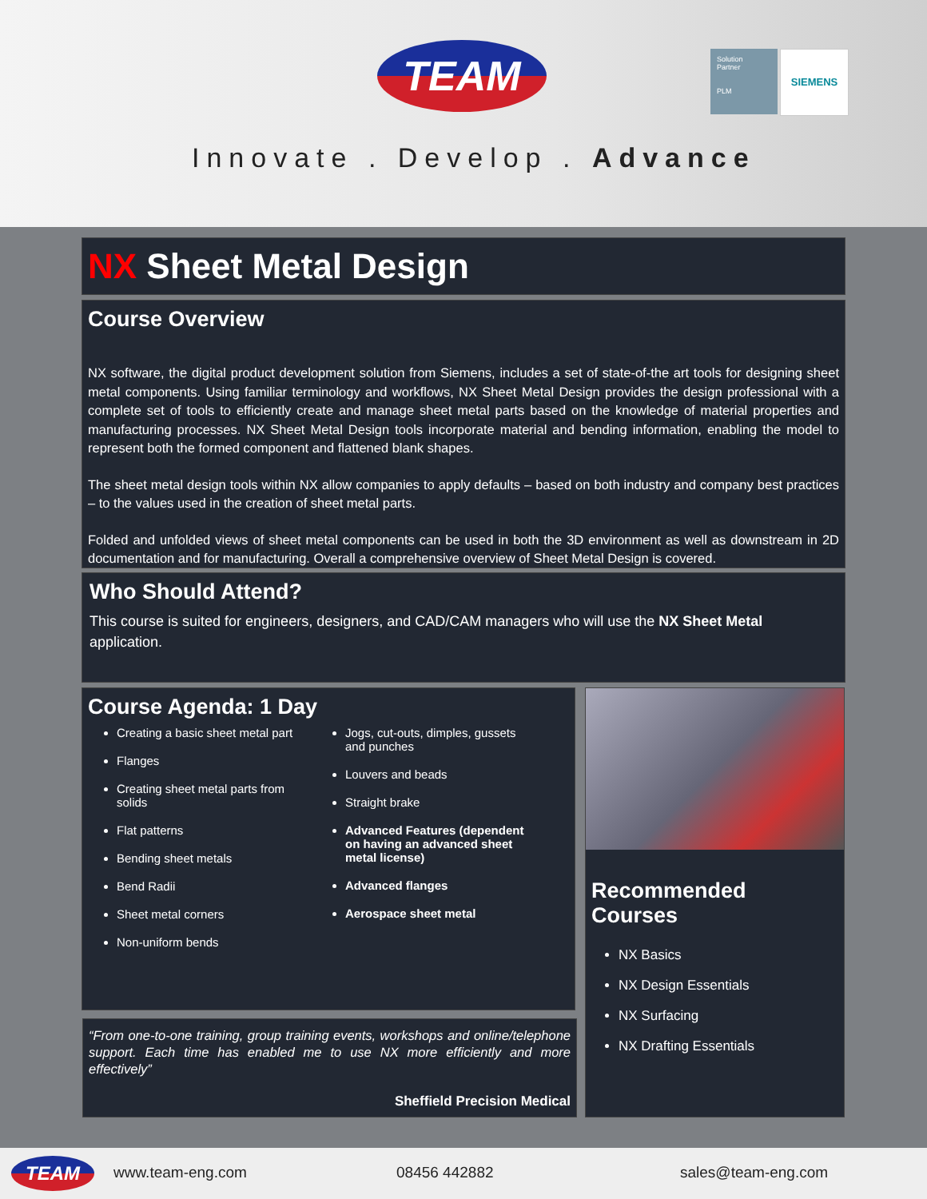TEAM
Solution
Partner
PLM
SIEMENS
Innovate . Develop . Advance
NX Sheet Metal Design
Course Overview
NX software, the digital product development solution from Siemens, includes a set of state-of-the art tools for designing sheet metal components. Using familiar terminology and workflows, NX Sheet Metal Design provides the design professional with a complete set of tools to efficiently create and manage sheet metal parts based on the knowledge of material properties and manufacturing processes. NX Sheet Metal Design tools incorporate material and bending information, enabling the model to represent both the formed component and flattened blank shapes.
The sheet metal design tools within NX allow companies to apply defaults – based on both industry and company best practices – to the values used in the creation of sheet metal parts.
Folded and unfolded views of sheet metal components can be used in both the 3D environment as well as downstream in 2D documentation and for manufacturing. Overall a comprehensive overview of Sheet Metal Design is covered.
Who Should Attend?
This course is suited for engineers, designers, and CAD/CAM managers who will use the NX Sheet Metal application.
Course Agenda: 1 Day
Creating a basic sheet metal part
Flanges
Creating sheet metal parts from solids
Flat patterns
Bending sheet metals
Bend Radii
Sheet metal corners
Non-uniform bends
Jogs, cut-outs, dimples, gussets and punches
Louvers and beads
Straight brake
Advanced Features (dependent on having an advanced sheet metal license)
Advanced flanges
Aerospace sheet metal
“From one-to-one training, group training events, workshops and online/telephone support. Each time has enabled me to use NX more efficiently and more effectively”
Sheffield Precision Medical
Recommended Courses
NX Basics
NX Design Essentials
NX Surfacing
NX Drafting Essentials
TEAM www.team-eng.com 08456 442882 sales@team-eng.com